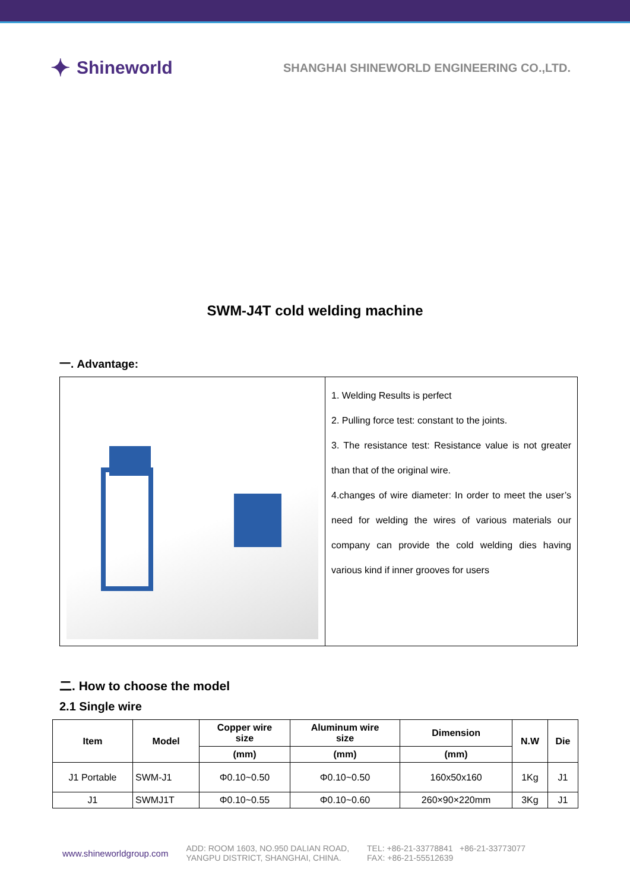✦ Shineworld
SHANGHAI SHINEWORLD ENGINEERING CO.,LTD.
SWM-J4T cold welding machine
一. Advantage:
| | 1. Welding Results is perfect 2. Pulling force test: constant to the joints. 3. The resistance test: Resistance value is not greater than that of the original wire. 4.changes of wire diameter: In order to meet the user’s need for welding the wires of various materials our company can provide the cold welding dies having various kind if inner grooves for users |
二. How to choose the model
2.1 Single wire
| Item | Model | Copper wire size | Aluminum wire size | Dimension | N.W | Die |
| --- | --- | --- | --- | --- | --- | --- |
| | | (mm) | (mm) | (mm) | | |
| J1 Portable | SWM-J1 | Φ0.10~0.50 | Φ0.10~0.50 | 160x50x160 | 1Kg | J1 |
| J1 | SWMJ1T | Φ0.10~0.55 | Φ0.10~0.60 | 260×90×220mm | 3Kg | J1 |
www.shineworldgroup.com ADD: ROOM 1603, NO.950 DALIAN ROAD,
YANGPU DISTRICT, SHANGHAI, CHINA. TEL: +86-21-33778841 +86-21-33773077
FAX: +86-21-55512639